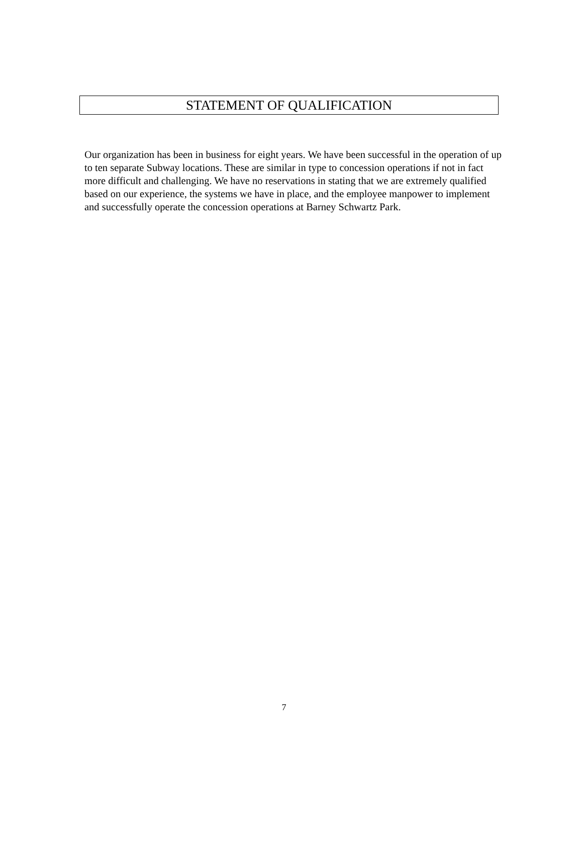STATEMENT OF QUALIFICATION
Our organization has been in business for eight years. We have been successful in the operation of up to ten separate Subway locations. These are similar in type to concession operations if not in fact more difficult and challenging. We have no reservations in stating that we are extremely qualified based on our experience, the systems we have in place, and the employee manpower to implement and successfully operate the concession operations at Barney Schwartz Park.
7